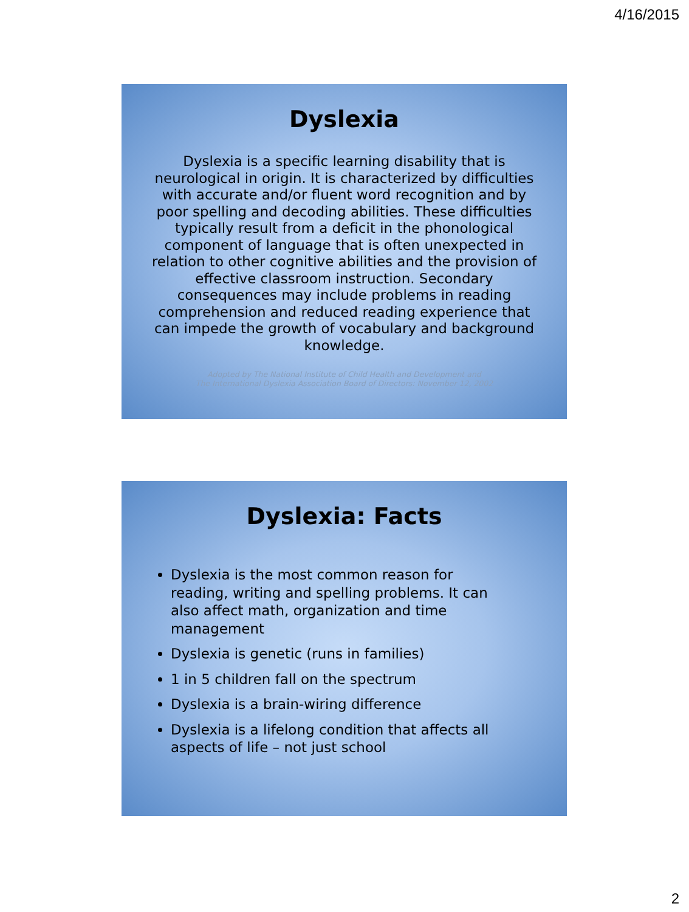4/16/2015
Dyslexia
Dyslexia is a specific learning disability that is neurological in origin. It is characterized by difficulties with accurate and/or fluent word recognition and by poor spelling and decoding abilities. These difficulties typically result from a deficit in the phonological component of language that is often unexpected in relation to other cognitive abilities and the provision of effective classroom instruction. Secondary consequences may include problems in reading comprehension and reduced reading experience that can impede the growth of vocabulary and background knowledge.
Adopted by The National Institute of Child Health and Development and
The International Dyslexia Association Board of Directors: November 12, 2002
Dyslexia: Facts
Dyslexia is the most common reason for reading, writing and spelling problems. It can also affect math, organization and time management
Dyslexia is genetic (runs in families)
1 in 5 children fall on the spectrum
Dyslexia is a brain-wiring difference
Dyslexia is a lifelong condition that affects all aspects of life – not just school
2